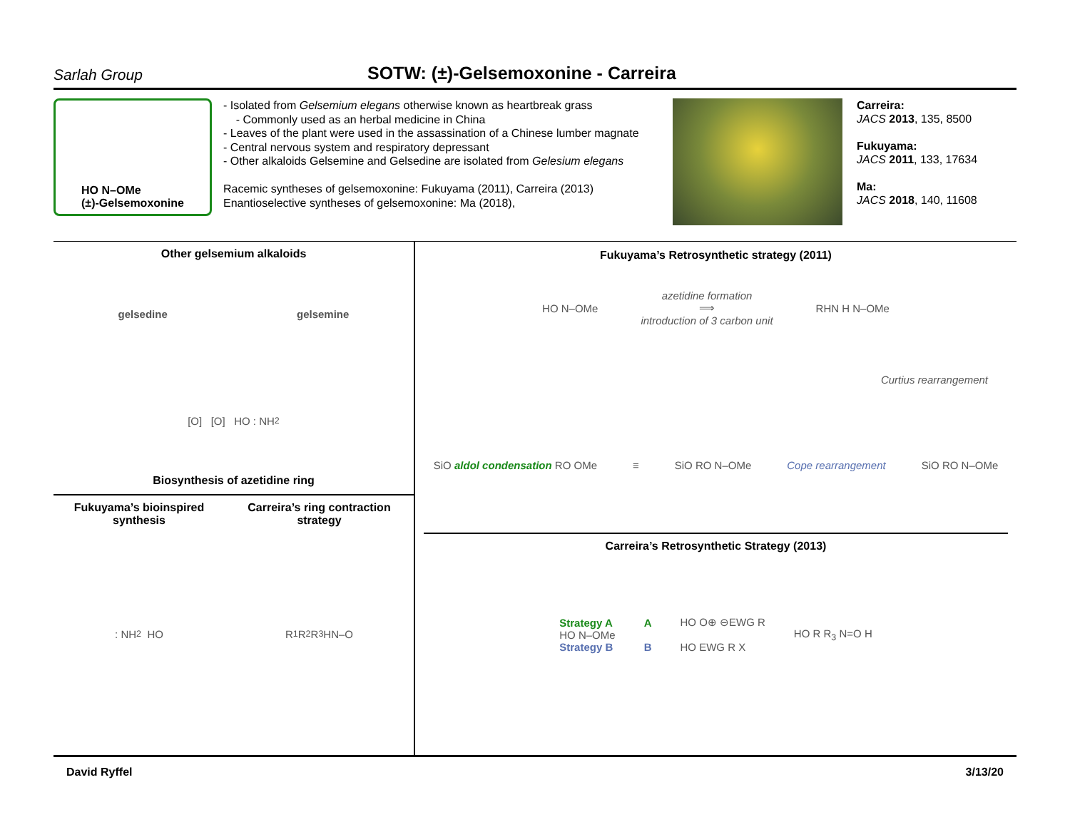Sarlah Group
SOTW: (±)-Gelsemoxonine - Carreira
HO N–OMe
(±)-Gelsemoxonine
- Isolated from Gelsemium elegans otherwise known as heartbreak grass
- Commonly used as an herbal medicine in China
- Leaves of the plant were used in the assassination of a Chinese lumber magnate
- Central nervous system and respiratory depressant
- Other alkaloids Gelsemine and Gelsedine are isolated from Gelesium elegans
Racemic syntheses of gelsemoxonine: Fukuyama (2011), Carreira (2013)
Enantioselective syntheses of gelsemoxonine: Ma (2018),
Carreira:
JACS 2013, 135, 8500
Fukuyama:
JACS 2011, 133, 17634
Ma:
JACS 2018, 140, 11608
Other gelsemium alkaloids
gelsedine gelsemine
[O] [O] HO : NH<sub>2</sub>
Biosynthesis of azetidine ring
Fukuyama’s bioinspired synthesis
: NH<sub>2</sub> HO
Carreira’s ring contraction strategy
R<sub>1</sub> R<sub>2</sub> R<sub>3</sub> HN–O
Fukuyama’s Retrosynthetic strategy (2011)
HO N–OMe azetidine formation
⟹
introduction of 3 carbon unit RHN H N–OMe
Curtius rearrangement
SiO aldol condensation RO OMe ≡ SiO RO N–OMe Cope rearrangement SiO RO N–OMe
Carreira’s Retrosynthetic Strategy (2013)
Strategy A
HO N–OMe
Strategy B A
B HO O⊕ ⊖EWG R
HO EWG R X HO R R<sub>3</sub> N=O H
David Ryffel 3/13/20